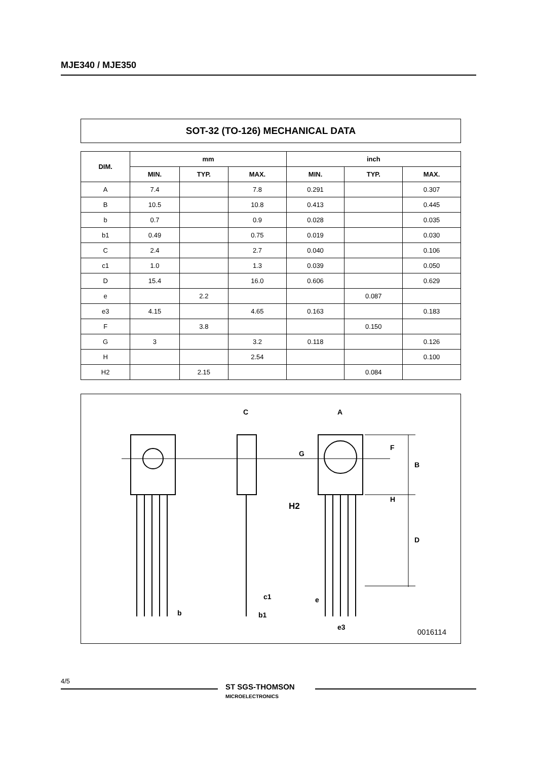MJE340 / MJE350
SOT-32 (TO-126) MECHANICAL DATA
| DIM. | mm | | | inch | | |
| --- | --- | --- | --- | --- | --- | --- |
| | MIN. | TYP. | MAX. | MIN. | TYP. | MAX. |
| A | 7.4 | | 7.8 | 0.291 | | 0.307 |
| B | 10.5 | | 10.8 | 0.413 | | 0.445 |
| b | 0.7 | | 0.9 | 0.028 | | 0.035 |
| b1 | 0.49 | | 0.75 | 0.019 | | 0.030 |
| C | 2.4 | | 2.7 | 0.040 | | 0.106 |
| c1 | 1.0 | | 1.3 | 0.039 | | 0.050 |
| D | 15.4 | | 16.0 | 0.606 | | 0.629 |
| e | | 2.2 | | | 0.087 | |
| e3 | 4.15 | | 4.65 | 0.163 | | 0.183 |
| F | | 3.8 | | | 0.150 | |
| G | 3 | | 3.2 | 0.118 | | 0.126 |
| H | | | 2.54 | | | 0.100 |
| H2 | | 2.15 | | | 0.084 | |
C
A
G
H2
F
B
H
D
b
c1
b1
e
e3
0016114
4/5
ST SGS-THOMSON
MICROELECTRONICS